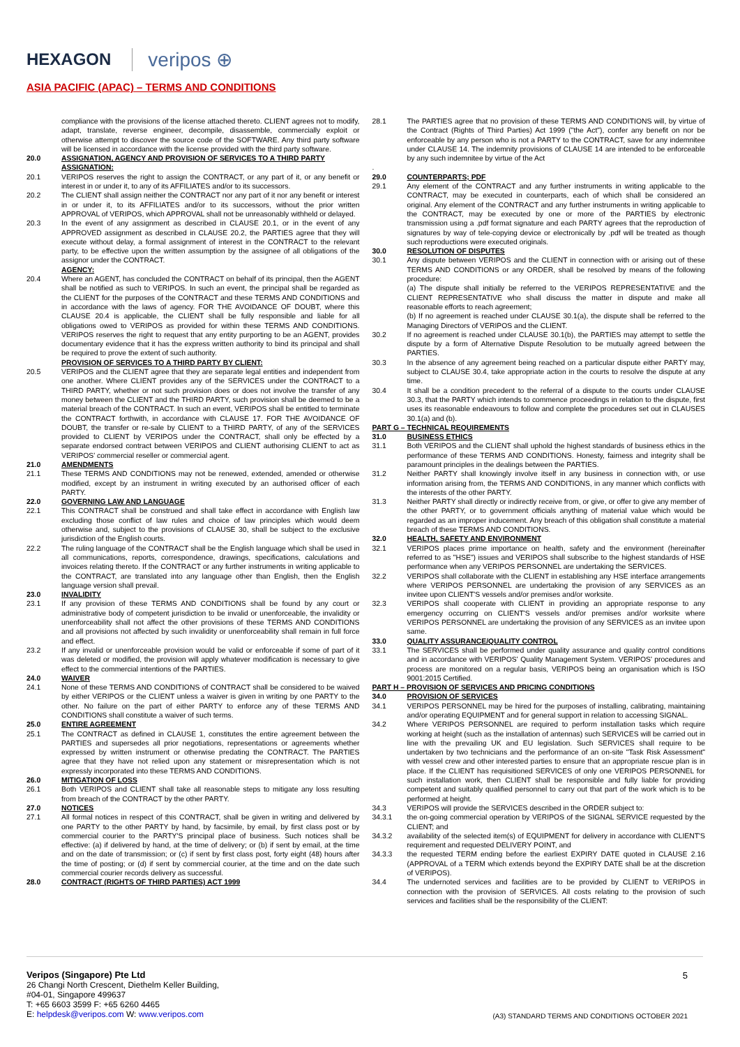HEXAGON veripos ⊕
ASIA PACIFIC (APAC) – TERMS AND CONDITIONS
compliance with the provisions of the license attached thereto. CLIENT agrees not to modify, adapt, translate, reverse engineer, decompile, disassemble, commercially exploit or otherwise attempt to discover the source code of the SOFTWARE. Any third party software will be licensed in accordance with the license provided with the third party software.
20.0 ASSIGNATION, AGENCY AND PROVISION OF SERVICES TO A THIRD PARTY
ASSIGNATION:
20.1 VERIPOS reserves the right to assign the CONTRACT, or any part of it, or any benefit or interest in or under it, to any of its AFFILIATES and/or to its successors.
20.2 The CLIENT shall assign neither the CONTRACT nor any part of it nor any benefit or interest in or under it, to its AFFILIATES and/or to its successors, without the prior written APPROVAL of VERIPOS, which APPROVAL shall not be unreasonably withheld or delayed.
20.3 In the event of any assignment as described in CLAUSE 20.1, or in the event of any APPROVED assignment as described in CLAUSE 20.2, the PARTIES agree that they will execute without delay, a formal assignment of interest in the CONTRACT to the relevant party, to be effective upon the written assumption by the assignee of all obligations of the assignor under the CONTRACT.
AGENCY:
20.4 Where an AGENT, has concluded the CONTRACT on behalf of its principal, then the AGENT shall be notified as such to VERIPOS. In such an event, the principal shall be regarded as the CLIENT for the purposes of the CONTRACT and these TERMS AND CONDITIONS and in accordance with the laws of agency. FOR THE AVOIDANCE OF DOUBT, where this CLAUSE 20.4 is applicable, the CLIENT shall be fully responsible and liable for all obligations owed to VERIPOS as provided for within these TERMS AND CONDITIONS. VERIPOS reserves the right to request that any entity purporting to be an AGENT, provides documentary evidence that it has the express written authority to bind its principal and shall be required to prove the extent of such authority.
PROVISION OF SERVICES TO A THIRD PARTY BY CLIENT:
20.5 VERIPOS and the CLIENT agree that they are separate legal entities and independent from one another. Where CLIENT provides any of the SERVICES under the CONTRACT to a THIRD PARTY, whether or not such provision does or does not involve the transfer of any money between the CLIENT and the THIRD PARTY, such provision shall be deemed to be a material breach of the CONTRACT. In such an event, VERIPOS shall be entitled to terminate the CONTRACT forthwith, in accordance with CLAUSE 17. FOR THE AVOIDANCE OF DOUBT, the transfer or re-sale by CLIENT to a THIRD PARTY, of any of the SERVICES provided to CLIENT by VERIPOS under the CONTRACT, shall only be effected by a separate endorsed contract between VERIPOS and CLIENT authorising CLIENT to act as VERIPOS' commercial reseller or commercial agent.
21.0 AMENDMENTS
21.1 These TERMS AND CONDITIONS may not be renewed, extended, amended or otherwise modified, except by an instrument in writing executed by an authorised officer of each PARTY.
22.0 GOVERNING LAW AND LANGUAGE
22.1 This CONTRACT shall be construed and shall take effect in accordance with English law excluding those conflict of law rules and choice of law principles which would deem otherwise and, subject to the provisions of CLAUSE 30, shall be subject to the exclusive jurisdiction of the English courts.
22.2 The ruling language of the CONTRACT shall be the English language which shall be used in all communications, reports, correspondence, drawings, specifications, calculations and invoices relating thereto. If the CONTRACT or any further instruments in writing applicable to the CONTRACT, are translated into any language other than English, then the English language version shall prevail.
23.0 INVALIDITY
23.1 If any provision of these TERMS AND CONDITIONS shall be found by any court or administrative body of competent jurisdiction to be invalid or unenforceable, the invalidity or unenforceability shall not affect the other provisions of these TERMS AND CONDITIONS and all provisions not affected by such invalidity or unenforceability shall remain in full force and effect.
23.2 If any invalid or unenforceable provision would be valid or enforceable if some of part of it was deleted or modified, the provision will apply whatever modification is necessary to give effect to the commercial intentions of the PARTIES.
24.0 WAIVER
24.1 None of these TERMS AND CONDITIONS of CONTRACT shall be considered to be waived by either VERIPOS or the CLIENT unless a waiver is given in writing by one PARTY to the other. No failure on the part of either PARTY to enforce any of these TERMS AND CONDITIONS shall constitute a waiver of such terms.
25.0 ENTIRE AGREEMENT
25.1 The CONTRACT as defined in CLAUSE 1, constitutes the entire agreement between the PARTIES and supersedes all prior negotiations, representations or agreements whether expressed by written instrument or otherwise predating the CONTRACT. The PARTIES agree that they have not relied upon any statement or misrepresentation which is not expressly incorporated into these TERMS AND CONDITIONS.
26.0 MITIGATION OF LOSS
26.1 Both VERIPOS and CLIENT shall take all reasonable steps to mitigate any loss resulting from breach of the CONTRACT by the other PARTY.
27.0 NOTICES
27.1 All formal notices in respect of this CONTRACT, shall be given in writing and delivered by one PARTY to the other PARTY by hand, by facsimile, by email, by first class post or by commercial courier to the PARTY'S principal place of business. Such notices shall be effective: (a) if delivered by hand, at the time of delivery; or (b) if sent by email, at the time and on the date of transmission; or (c) if sent by first class post, forty eight (48) hours after the time of posting; or (d) if sent by commercial courier, at the time and on the date such commercial courier records delivery as successful.
28.0 CONTRACT (RIGHTS OF THIRD PARTIES) ACT 1999
28.1 The PARTIES agree that no provision of these TERMS AND CONDITIONS will, by virtue of the Contract (Rights of Third Parties) Act 1999 ("the Act"), confer any benefit on nor be enforceable by any person who is not a PARTY to the CONTRACT, save for any indemnitee under CLAUSE 14. The indemnity provisions of CLAUSE 14 are intended to be enforceable by any such indemnitee by virtue of the Act
.
29.0 COUNTERPARTS; PDF
29.1 Any element of the CONTRACT and any further instruments in writing applicable to the CONTRACT, may be executed in counterparts, each of which shall be considered an original. Any element of the CONTRACT and any further instruments in writing applicable to the CONTRACT, may be executed by one or more of the PARTIES by electronic transmission using a .pdf format signature and each PARTY agrees that the reproduction of signatures by way of tele-copying device or electronically by .pdf will be treated as though such reproductions were executed originals.
30.0 RESOLUTION OF DISPUTES
30.1 Any dispute between VERIPOS and the CLIENT in connection with or arising out of these TERMS AND CONDITIONS or any ORDER, shall be resolved by means of the following procedure:
(a) The dispute shall initially be referred to the VERIPOS REPRESENTATIVE and the CLIENT REPRESENTATIVE who shall discuss the matter in dispute and make all reasonable efforts to reach agreement;
(b) If no agreement is reached under CLAUSE 30.1(a), the dispute shall be referred to the Managing Directors of VERIPOS and the CLIENT.
30.2 If no agreement is reached under CLAUSE 30.1(b), the PARTIES may attempt to settle the dispute by a form of Alternative Dispute Resolution to be mutually agreed between the PARTIES.
30.3 In the absence of any agreement being reached on a particular dispute either PARTY may, subject to CLAUSE 30.4, take appropriate action in the courts to resolve the dispute at any time.
30.4 It shall be a condition precedent to the referral of a dispute to the courts under CLAUSE 30.3, that the PARTY which intends to commence proceedings in relation to the dispute, first uses its reasonable endeavours to follow and complete the procedures set out in CLAUSES 30.1(a) and (b).
PART G – TECHNICAL REQUIREMENTS
31.0 BUSINESS ETHICS
31.1 Both VERIPOS and the CLIENT shall uphold the highest standards of business ethics in the performance of these TERMS AND CONDITIONS. Honesty, fairness and integrity shall be paramount principles in the dealings between the PARTIES.
31.2 Neither PARTY shall knowingly involve itself in any business in connection with, or use information arising from, the TERMS AND CONDITIONS, in any manner which conflicts with the interests of the other PARTY.
31.3 Neither PARTY shall directly or indirectly receive from, or give, or offer to give any member of the other PARTY, or to government officials anything of material value which would be regarded as an improper inducement. Any breach of this obligation shall constitute a material breach of these TERMS AND CONDITIONS.
32.0 HEALTH, SAFETY AND ENVIRONMENT
32.1 VERIPOS places prime importance on health, safety and the environment (hereinafter referred to as "HSE") issues and VERIPOS shall subscribe to the highest standards of HSE performance when any VERIPOS PERSONNEL are undertaking the SERVICES.
32.2 VERIPOS shall collaborate with the CLIENT in establishing any HSE interface arrangements where VERIPOS PERSONNEL are undertaking the provision of any SERVICES as an invitee upon CLIENT'S vessels and/or premises and/or worksite.
32.3 VERIPOS shall cooperate with CLIENT in providing an appropriate response to any emergency occurring on CLIENT'S vessels and/or premises and/or worksite where VERIPOS PERSONNEL are undertaking the provision of any SERVICES as an invitee upon same.
33.0 QUALITY ASSURANCE/QUALITY CONTROL
33.1 The SERVICES shall be performed under quality assurance and quality control conditions and in accordance with VERIPOS' Quality Management System. VERIPOS' procedures and process are monitored on a regular basis, VERIPOS being an organisation which is ISO 9001:2015 Certified.
PART H – PROVISION OF SERVICES AND PRICING CONDITIONS
34.0 PROVISION OF SERVICES
34.1 VERIPOS PERSONNEL may be hired for the purposes of installing, calibrating, maintaining and/or operating EQUIPMENT and for general support in relation to accessing SIGNAL.
34.2 Where VERIPOS PERSONNEL are required to perform installation tasks which require working at height (such as the installation of antennas) such SERVICES will be carried out in line with the prevailing UK and EU legislation. Such SERVICES shall require to be undertaken by two technicians and the performance of an on-site "Task Risk Assessment" with vessel crew and other interested parties to ensure that an appropriate rescue plan is in place. If the CLIENT has requisitioned SERVICES of only one VERIPOS PERSONNEL for such installation work, then CLIENT shall be responsible and fully liable for providing competent and suitably qualified personnel to carry out that part of the work which is to be performed at height.
34.3 VERIPOS will provide the SERVICES described in the ORDER subject to:
34.3.1 the on-going commercial operation by VERIPOS of the SIGNAL SERVICE requested by the CLIENT; and
34.3.2 availability of the selected item(s) of EQUIPMENT for delivery in accordance with CLIENT'S requirement and requested DELIVERY POINT, and
34.3.3 the requested TERM ending before the earliest EXPIRY DATE quoted in CLAUSE 2.16 (APPROVAL of a TERM which extends beyond the EXPIRY DATE shall be at the discretion of VERIPOS).
34.4 The undernoted services and facilities are to be provided by CLIENT to VERIPOS in connection with the provision of SERVICES. All costs relating to the provision of such services and facilities shall be the responsibility of the CLIENT:
Veripos (Singapore) Pte Ltd
26 Changi North Crescent, Diethelm Keller Building,
#04-01, Singapore 499637
T: +65 6603 3599 F: +65 6260 4465
E: helpdesk@veripos.com W: www.veripos.com
5
(A3) STANDARD TERMS AND CONDITIONS OCTOBER 2021